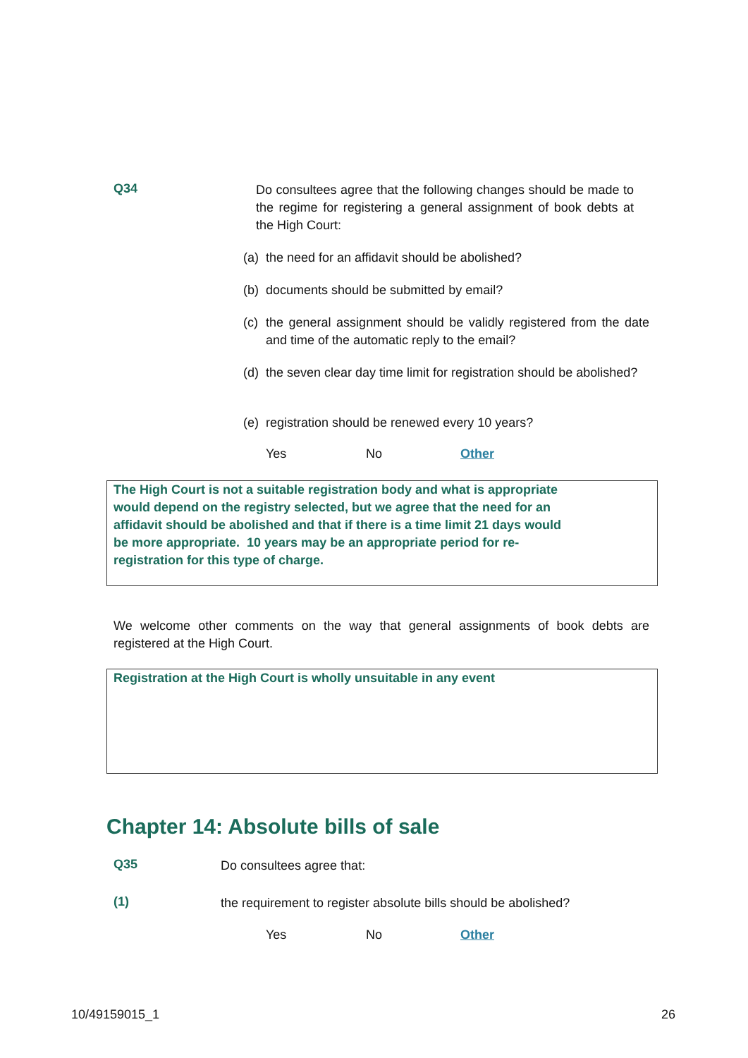Q34
Do consultees agree that the following changes should be made to the regime for registering a general assignment of book debts at the High Court:
(a) the need for an affidavit should be abolished?
(b) documents should be submitted by email?
(c) the general assignment should be validly registered from the date and time of the automatic reply to the email?
(d) the seven clear day time limit for registration should be abolished?
(e) registration should be renewed every 10 years?
Yes No Other
The High Court is not a suitable registration body and what is appropriate
would depend on the registry selected, but we agree that the need for an
affidavit should be abolished and that if there is a time limit 21 days would
be more appropriate. 10 years may be an appropriate period for re-
registration for this type of charge.
We welcome other comments on the way that general assignments of book debts are registered at the High Court.
Registration at the High Court is wholly unsuitable in any event
Chapter 14: Absolute bills of sale
Q35
Do consultees agree that:
(1)
the requirement to register absolute bills should be abolished?
Yes No Other
10/49159015_1 26